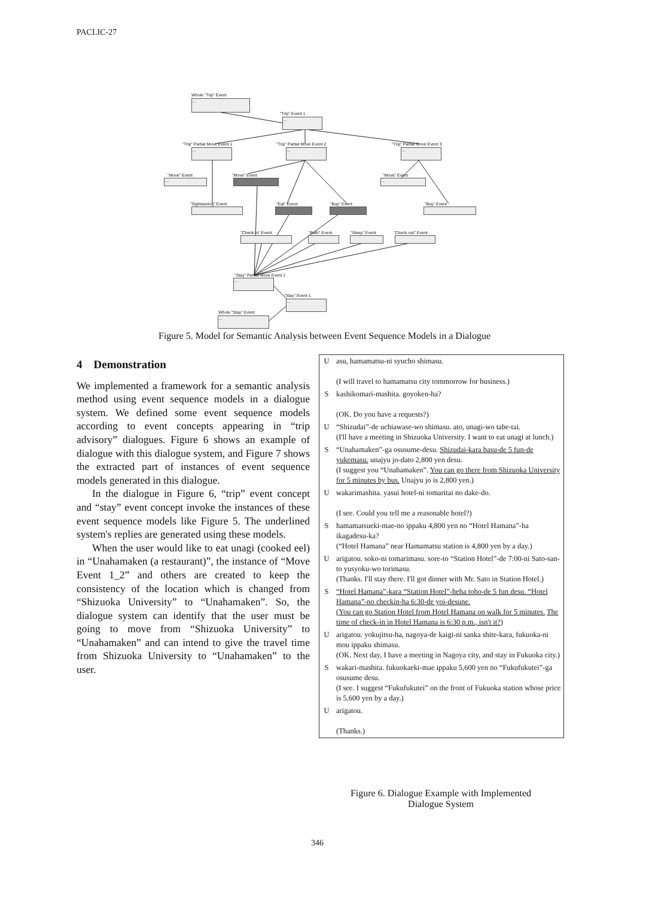PACLIC-27
Whole "Trip" Event
…
"Trip" Event 1
…
"Trip" Partial Move Event 1
…
"Trip" Partial Move Event 2
…
"Trip" Partial Move Event 3
…
"Move" Event
…
"Move" Event
…
"Move" Event
…
"Sightseeing" Event "Eat" Event "Buy" Event "Buy" Event
"Check-in" Event "Bath" Event "Sleep" Event "Check-out" Event
"Stay" Partial Move Event 1
…
"Stay" Event 1
…
Whole "Stay" Event
…
Figure 5. Model for Semantic Analysis between Event Sequence Models in a Dialogue
4 Demonstration
We implemented a framework for a semantic analysis method using event sequence models in a dialogue system. We defined some event sequence models according to event concepts appearing in “trip advisory” dialogues. Figure 6 shows an example of dialogue with this dialogue system, and Figure 7 shows the extracted part of instances of event sequence models generated in this dialogue.
In the dialogue in Figure 6, “trip” event concept and “stay” event concept invoke the instances of these event sequence models like Figure 5. The underlined system's replies are generated using these models.
When the user would like to eat unagi (cooked eel) in “Unahamaken (a restaurant)”, the instance of “Move Event 1_2” and others are created to keep the consistency of the location which is changed from “Shizuoka University” to “Unahamaken”. So, the dialogue system can identify that the user must be going to move from “Shizuoka University” to “Unahamaken” and can intend to give the travel time from Shizuoka University to “Unahamaken” to the user.
| U | asu, hamamatsu-ni syucho shimasu. (I will travel to hamamatsu city tommorrow for business.) |
| S | kashikomari-mashita. goyoken-ha? (OK. Do you have a requests?) |
| U | “Shizudai”-de uchiawase-wo shimasu. ato, unagi-wo tabe-tai. (I'll have a meeting in Shizuoka University. I want to eat unagi at lunch.) |
| S | “Unahamaken”-ga osusume-desu. Shizudai-kara basu-de 5 fun-de yukemasu. unajyu jo-dato 2,800 yen desu. (I suggest you “Unahamaken”. You can go there from Shizuoka University for 5 minutes by bus. Unajyu jo is 2,800 yen.) |
| U | wakarimashita. yasui hotel-ni tomaritai no dake-do. (I see. Could you tell me a reasonable hotel?) |
| S | hamamatsueki-mae-no ippaku 4,800 yen no “Hotel Hamana”-ha ikagadesu-ka? (“Hotel Hamana” near Hamamatsu station is 4,800 yen by a day.) |
| U | arigatou. soko-ni tomarimasu. sore-to “Station Hotel”-de 7:00-ni Sato-san-to yusyoku-wo torimasu. (Thanks. I'll stay there. I'll got dinner with Mr. Sato in Station Hotel.) |
| S | “Hotel Hamana”-kara “Station Hotel”-heha toho-de 5 fun desu. “Hotel Hamana”-no checkin-ha 6:30-de yoi-desune. (You can go Station Hotel from Hotel Hamana on walk for 5 minutes. The time of check-in in Hotel Hamana is 6:30 p.m., isn't it? ) |
| U | arigatou. yokujitsu-ha, nagoya-de kaigi-ni sanka shite-kara, fukuoka-ni mou ippaku shimasu. (OK. Next day, I have a meeting in Nagoya city, and stay in Fukuoka city.) |
| S | wakari-mashita. fukuokaeki-mae ippaku 5,600 yen no “Fukufukutei”-ga osusume desu. (I see. I suggest “Fukufukutei” on the front of Fukuoka station whose price is 5,600 yen by a day.) |
| U | arigatou. (Thanks.) |
Figure 6. Dialogue Example with Implemented Dialogue System
346